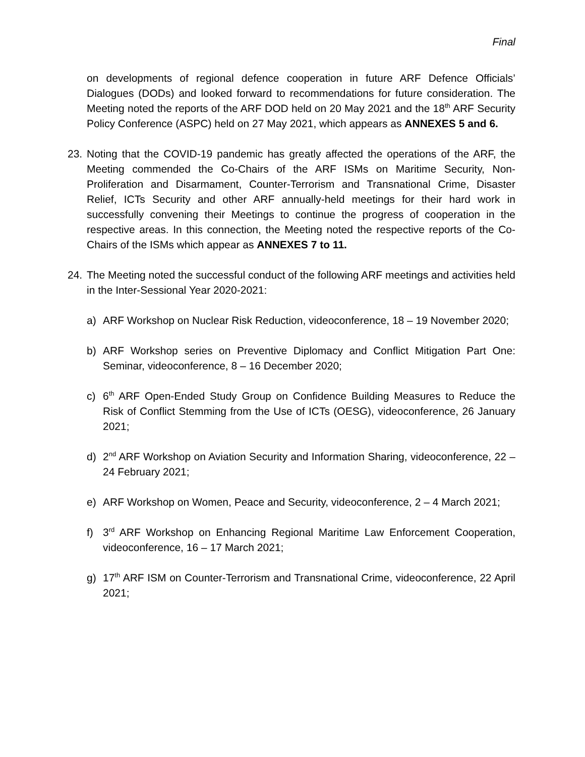Final
on developments of regional defence cooperation in future ARF Defence Officials’ Dialogues (DODs) and looked forward to recommendations for future consideration. The Meeting noted the reports of the ARF DOD held on 20 May 2021 and the 18<sup>th</sup> ARF Security Policy Conference (ASPC) held on 27 May 2021, which appears as ANNEXES 5 and 6.
23. Noting that the COVID-19 pandemic has greatly affected the operations of the ARF, the Meeting commended the Co-Chairs of the ARF ISMs on Maritime Security, Non-Proliferation and Disarmament, Counter-Terrorism and Transnational Crime, Disaster Relief, ICTs Security and other ARF annually-held meetings for their hard work in successfully convening their Meetings to continue the progress of cooperation in the respective areas. In this connection, the Meeting noted the respective reports of the Co-Chairs of the ISMs which appear as ANNEXES 7 to 11.
24. The Meeting noted the successful conduct of the following ARF meetings and activities held in the Inter-Sessional Year 2020-2021:
a) ARF Workshop on Nuclear Risk Reduction, videoconference, 18 – 19 November 2020;
b) ARF Workshop series on Preventive Diplomacy and Conflict Mitigation Part One: Seminar, videoconference, 8 – 16 December 2020;
c) 6<sup>th</sup> ARF Open-Ended Study Group on Confidence Building Measures to Reduce the Risk of Conflict Stemming from the Use of ICTs (OESG), videoconference, 26 January 2021;
d) 2<sup>nd</sup> ARF Workshop on Aviation Security and Information Sharing, videoconference, 22 – 24 February 2021;
e) ARF Workshop on Women, Peace and Security, videoconference, 2 – 4 March 2021;
f) 3<sup>rd</sup> ARF Workshop on Enhancing Regional Maritime Law Enforcement Cooperation, videoconference, 16 – 17 March 2021;
g) 17<sup>th</sup> ARF ISM on Counter-Terrorism and Transnational Crime, videoconference, 22 April 2021;